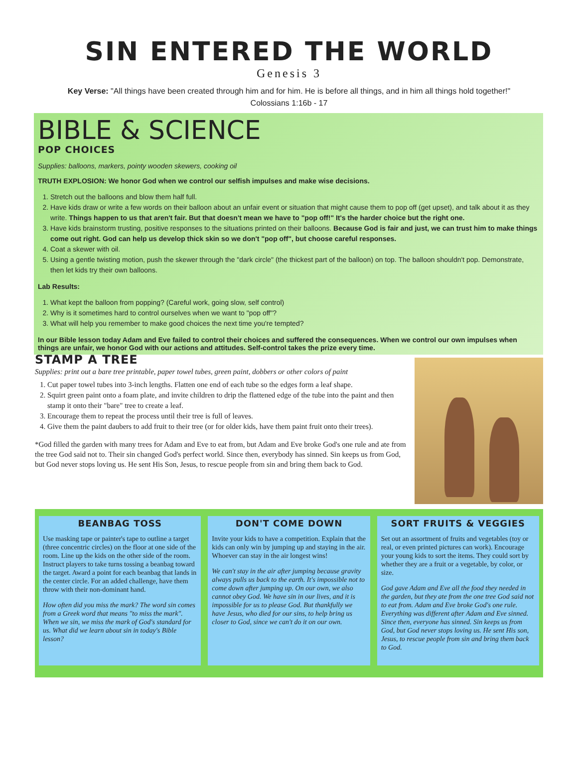SIN ENTERED THE WORLD
Genesis 3
Key Verse: "All things have been created through him and for him. He is before all things, and in him all things hold together!"
Colossians 1:16b - 17
BIBLE & SCIENCE
POP CHOICES
Supplies: balloons, markers, pointy wooden skewers, cooking oil
TRUTH EXPLOSION: We honor God when we control our selfish impulses and make wise decisions.
1. Stretch out the balloons and blow them half full.
2. Have kids draw or write a few words on their balloon about an unfair event or situation that might cause them to pop off (get upset), and talk about it as they write. Things happen to us that aren't fair. But that doesn't mean we have to "pop off!" It's the harder choice but the right one.
3. Have kids brainstorm trusting, positive responses to the situations printed on their balloons. Because God is fair and just, we can trust him to make things come out right. God can help us develop thick skin so we don't "pop off", but choose careful responses.
4. Coat a skewer with oil.
5. Using a gentle twisting motion, push the skewer through the "dark circle" (the thickest part of the balloon) on top. The balloon shouldn't pop. Demonstrate, then let kids try their own balloons.
Lab Results:
1. What kept the balloon from popping? (Careful work, going slow, self control)
2. Why is it sometimes hard to control ourselves when we want to "pop off"?
3. What will help you remember to make good choices the next time you're tempted?
In our Bible lesson today Adam and Eve failed to control their choices and suffered the consequences. When we control our own impulses when things are unfair, we honor God with our actions and attitudes. Self-control takes the prize every time.
STAMP A TREE
Supplies: print out a bare tree printable, paper towel tubes, green paint, dobbers or other colors of paint
1. Cut paper towel tubes into 3-inch lengths. Flatten one end of each tube so the edges form a leaf shape.
2. Squirt green paint onto a foam plate, and invite children to drip the flattened edge of the tube into the paint and then stamp it onto their "bare" tree to create a leaf.
3. Encourage them to repeat the process until their tree is full of leaves.
4. Give them the paint daubers to add fruit to their tree (or for older kids, have them paint fruit onto their trees).
*God filled the garden with many trees for Adam and Eve to eat from, but Adam and Eve broke God's one rule and ate from the tree God said not to. Their sin changed God's perfect world. Since then, everybody has sinned. Sin keeps us from God, but God never stops loving us. He sent His Son, Jesus, to rescue people from sin and bring them back to God.
BEANBAG TOSS
Use masking tape or painter's tape to outline a target (three concentric circles) on the floor at one side of the room. Line up the kids on the other side of the room. Instruct players to take turns tossing a beanbag toward the target. Award a point for each beanbag that lands in the center circle. For an added challenge, have them throw with their non-dominant hand.
How often did you miss the mark? The word sin comes from a Greek word that means "to miss the mark". When we sin, we miss the mark of God's standard for us. What did we learn about sin in today's Bible lesson?
DON'T COME DOWN
Invite your kids to have a competition. Explain that the kids can only win by jumping up and staying in the air. Whoever can stay in the air longest wins!
We can't stay in the air after jumping because gravity always pulls us back to the earth. It's impossible not to come down after jumping up. On our own, we also cannot obey God. We have sin in our lives, and it is impossible for us to please God. But thankfully we have Jesus, who died for our sins, to help bring us closer to God, since we can't do it on our own.
SORT FRUITS & VEGGIES
Set out an assortment of fruits and vegetables (toy or real, or even printed pictures can work). Encourage your young kids to sort the items. They could sort by whether they are a fruit or a vegetable, by color, or size.
God gave Adam and Eve all the food they needed in the garden, but they ate from the one tree God said not to eat from. Adam and Eve broke God's one rule. Everything was different after Adam and Eve sinned. Since then, everyone has sinned. Sin keeps us from God, but God never stops loving us. He sent His son, Jesus, to rescue people from sin and bring them back to God.